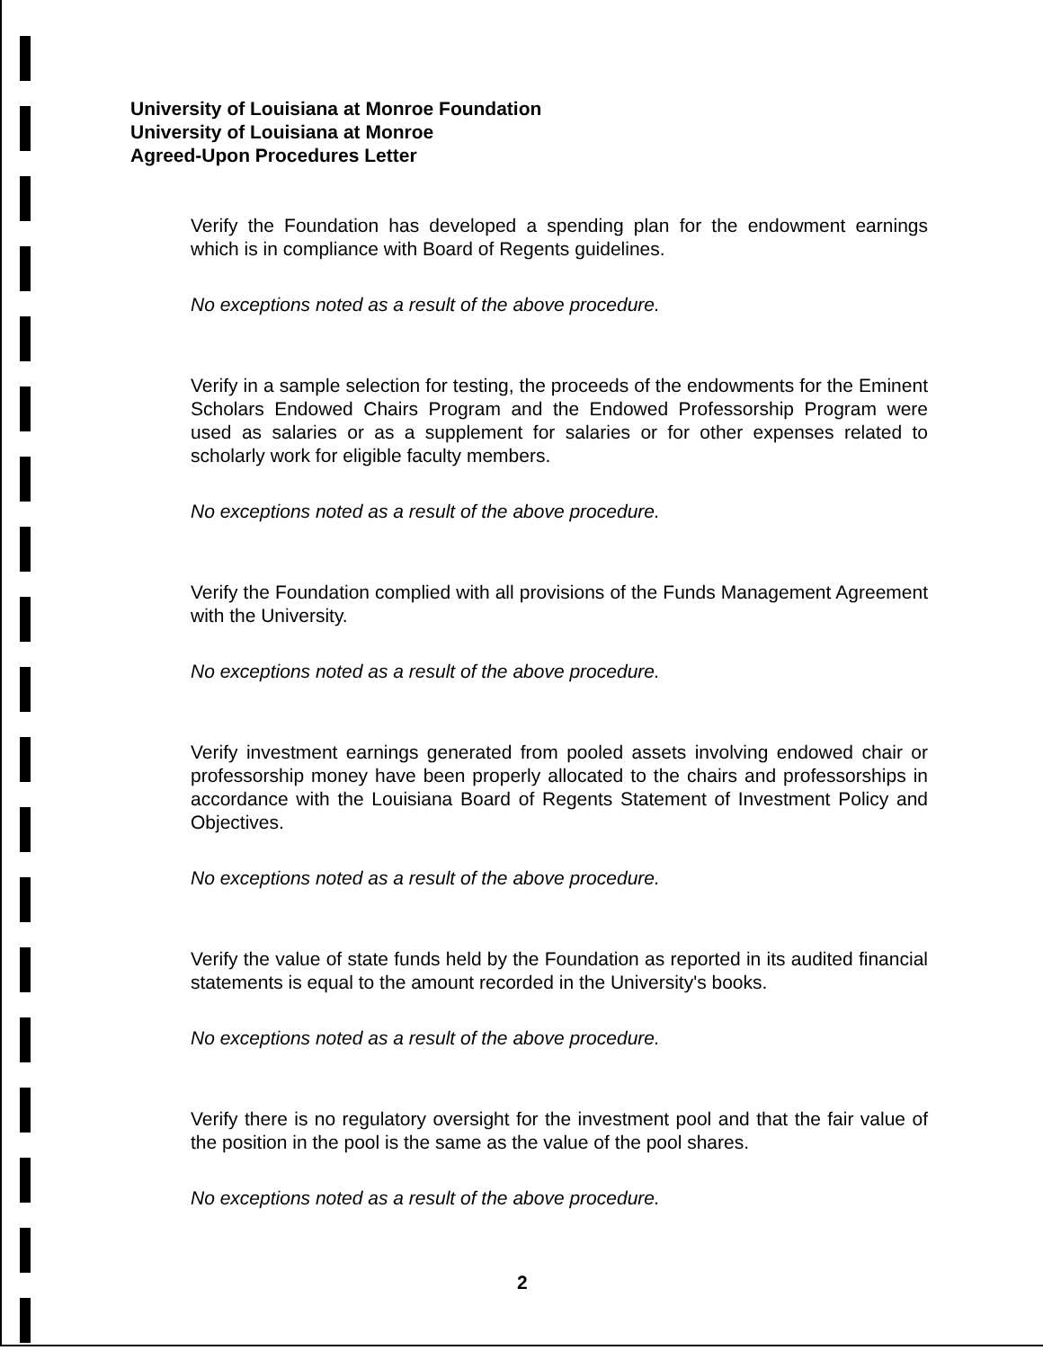University of Louisiana at Monroe Foundation
University of Louisiana at Monroe
Agreed-Upon Procedures Letter
Verify the Foundation has developed a spending plan for the endowment earnings which is in compliance with Board of Regents guidelines.
No exceptions noted as a result of the above procedure.
Verify in a sample selection for testing, the proceeds of the endowments for the Eminent Scholars Endowed Chairs Program and the Endowed Professorship Program were used as salaries or as a supplement for salaries or for other expenses related to scholarly work for eligible faculty members.
No exceptions noted as a result of the above procedure.
Verify the Foundation complied with all provisions of the Funds Management Agreement with the University.
No exceptions noted as a result of the above procedure.
Verify investment earnings generated from pooled assets involving endowed chair or professorship money have been properly allocated to the chairs and professorships in accordance with the Louisiana Board of Regents Statement of Investment Policy and Objectives.
No exceptions noted as a result of the above procedure.
Verify the value of state funds held by the Foundation as reported in its audited financial statements is equal to the amount recorded in the University's books.
No exceptions noted as a result of the above procedure.
Verify there is no regulatory oversight for the investment pool and that the fair value of the position in the pool is the same as the value of the pool shares.
No exceptions noted as a result of the above procedure.
2